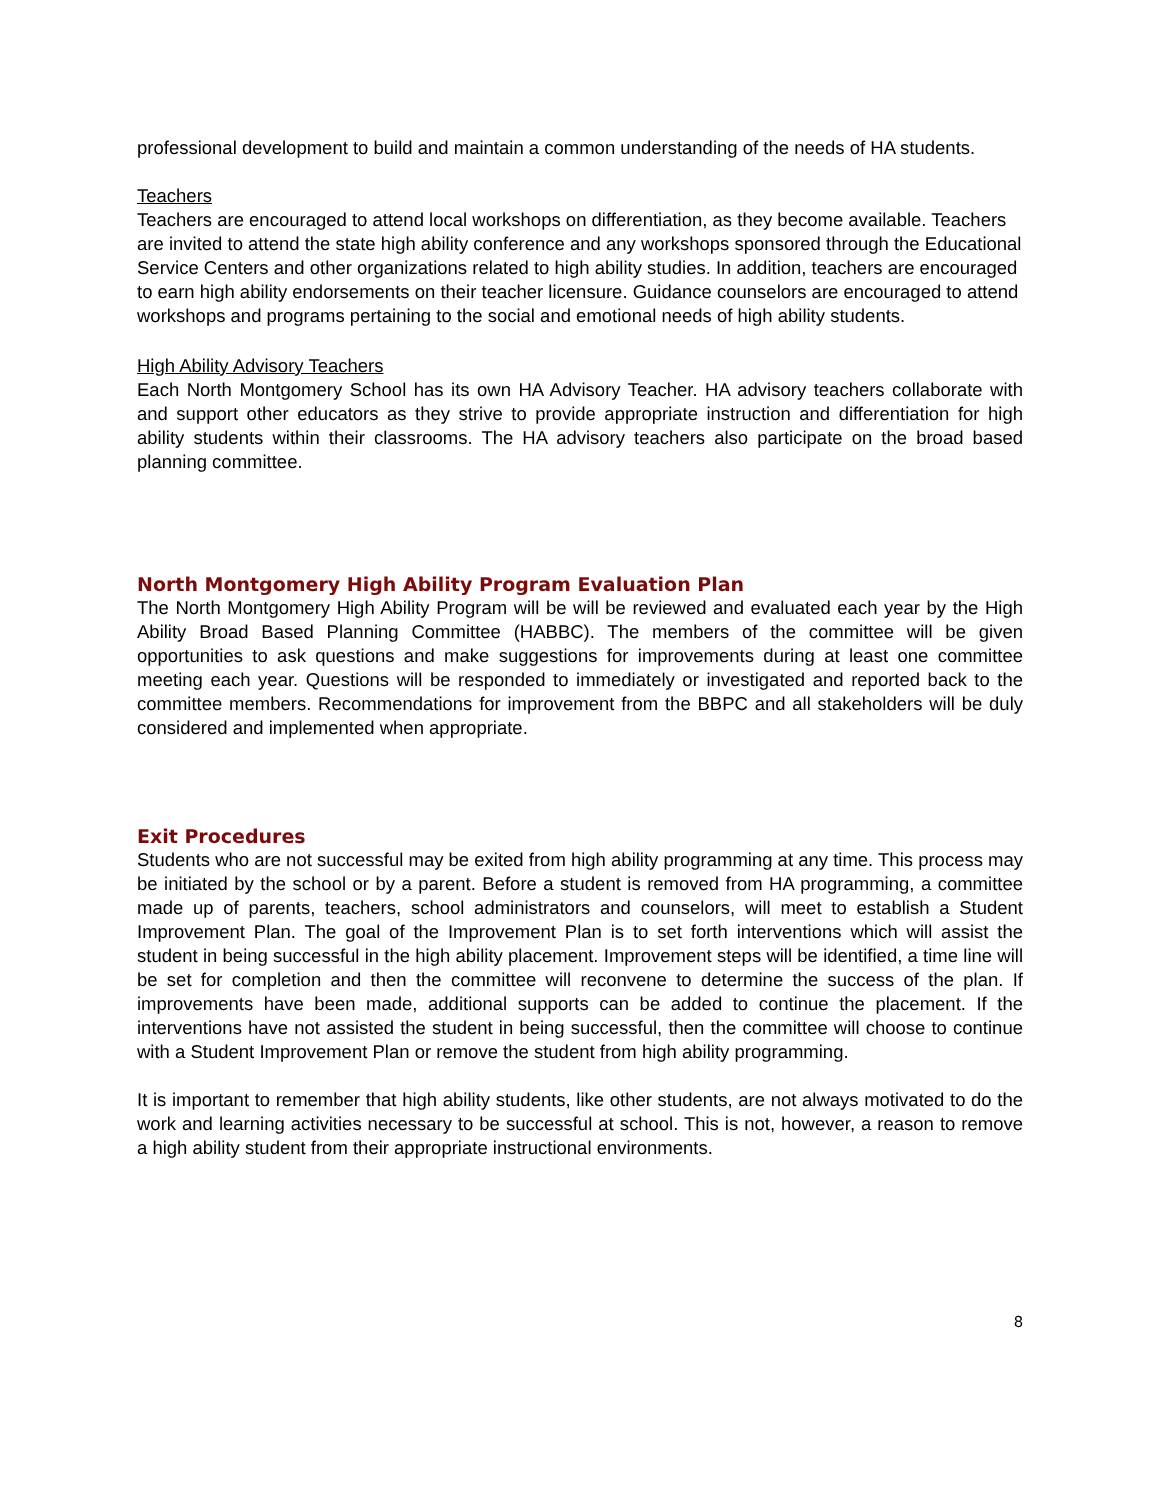professional development to build and maintain a common understanding of the needs of HA students.
Teachers
Teachers are encouraged to attend local workshops on differentiation, as they become available. Teachers are invited to attend the state high ability conference and any workshops sponsored through the Educational Service Centers and other organizations related to high ability studies. In addition, teachers are encouraged to earn high ability endorsements on their teacher licensure. Guidance counselors are encouraged to attend workshops and programs pertaining to the social and emotional needs of high ability students.
High Ability Advisory Teachers
Each North Montgomery School has its own HA Advisory Teacher. HA advisory teachers collaborate with and support other educators as they strive to provide appropriate instruction and differentiation for high ability students within their classrooms. The HA advisory teachers also participate on the broad based planning committee.
North Montgomery High Ability Program Evaluation Plan
The North Montgomery High Ability Program will be will be reviewed and evaluated each year by the High Ability Broad Based Planning Committee (HABBC). The members of the committee will be given opportunities to ask questions and make suggestions for improvements during at least one committee meeting each year. Questions will be responded to immediately or investigated and reported back to the committee members. Recommendations for improvement from the BBPC and all stakeholders will be duly considered and implemented when appropriate.
Exit Procedures
Students who are not successful may be exited from high ability programming at any time. This process may be initiated by the school or by a parent. Before a student is removed from HA programming, a committee made up of parents, teachers, school administrators and counselors, will meet to establish a Student Improvement Plan. The goal of the Improvement Plan is to set forth interventions which will assist the student in being successful in the high ability placement. Improvement steps will be identified, a time line will be set for completion and then the committee will reconvene to determine the success of the plan. If improvements have been made, additional supports can be added to continue the placement. If the interventions have not assisted the student in being successful, then the committee will choose to continue with a Student Improvement Plan or remove the student from high ability programming.
It is important to remember that high ability students, like other students, are not always motivated to do the work and learning activities necessary to be successful at school. This is not, however, a reason to remove a high ability student from their appropriate instructional environments.
8